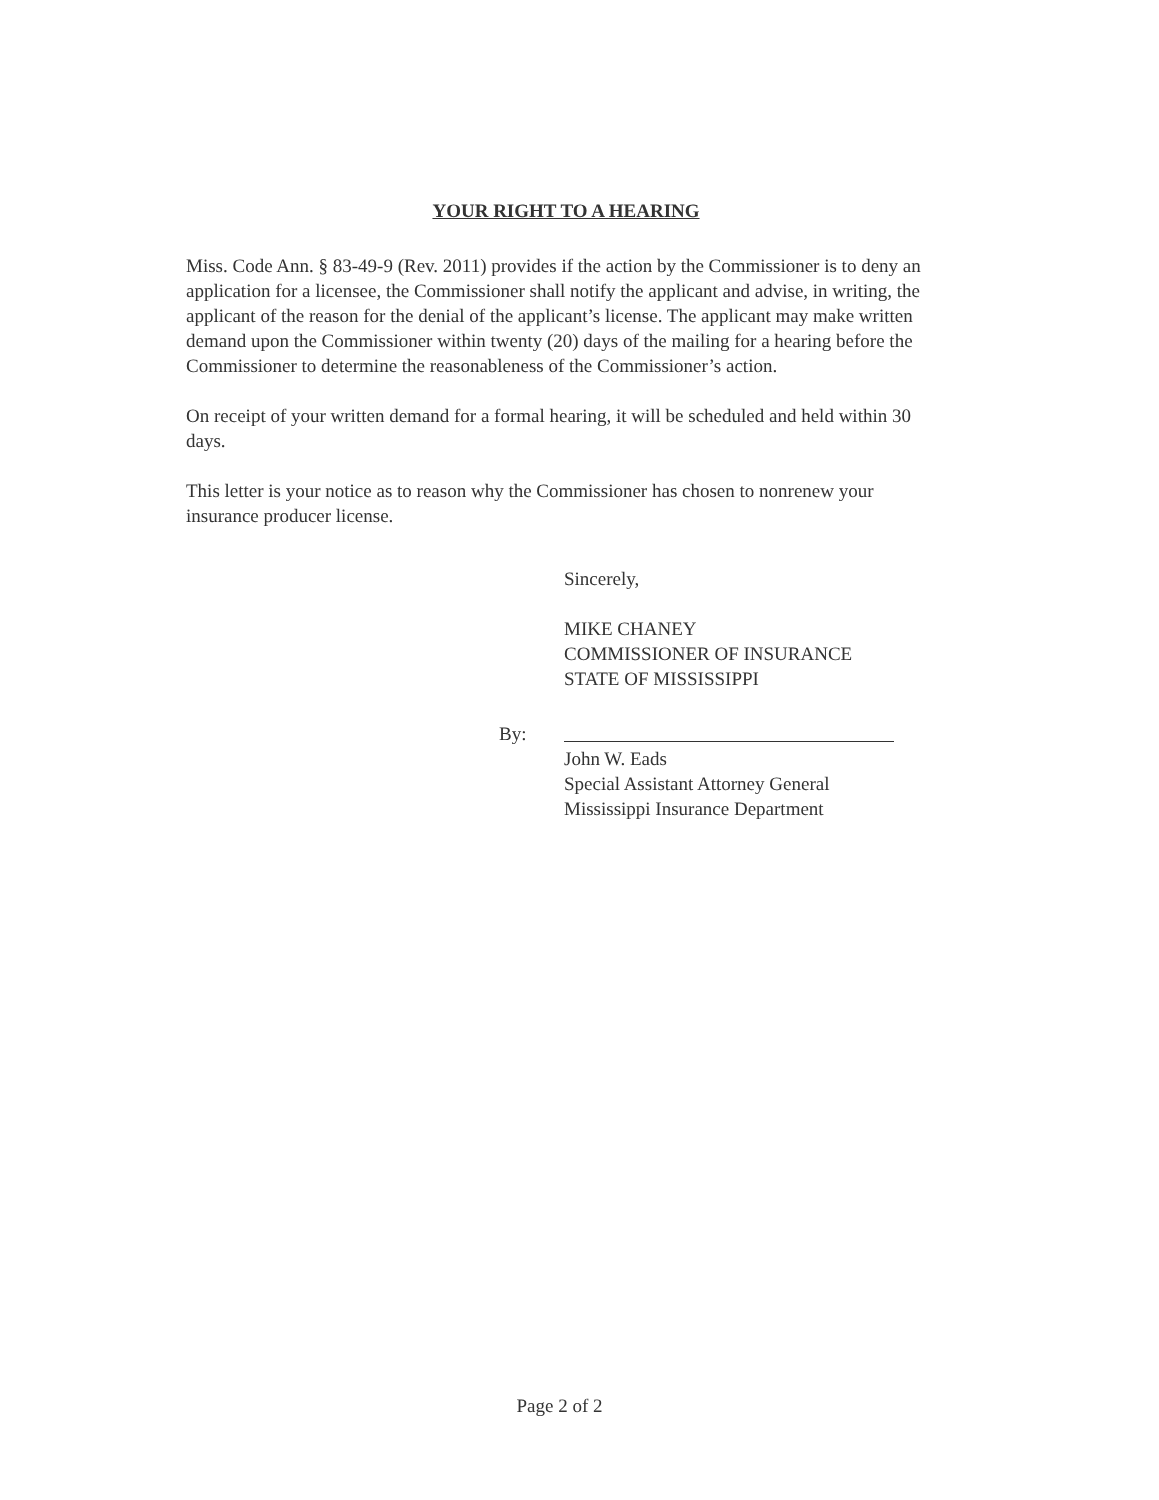YOUR RIGHT TO A HEARING
Miss. Code Ann. § 83-49-9 (Rev. 2011) provides if the action by the Commissioner is to deny an application for a licensee, the Commissioner shall notify the applicant and advise, in writing, the applicant of the reason for the denial of the applicant’s license. The applicant may make written demand upon the Commissioner within twenty (20) days of the mailing for a hearing before the Commissioner to determine the reasonableness of the Commissioner’s action.
On receipt of your written demand for a formal hearing, it will be scheduled and held within 30 days.
This letter is your notice as to reason why the Commissioner has chosen to nonrenew your insurance producer license.
Sincerely,
MIKE CHANEY
COMMISSIONER OF INSURANCE
STATE OF MISSISSIPPI
By:
John W. Eads
Special Assistant Attorney General
Mississippi Insurance Department
Page 2 of 2